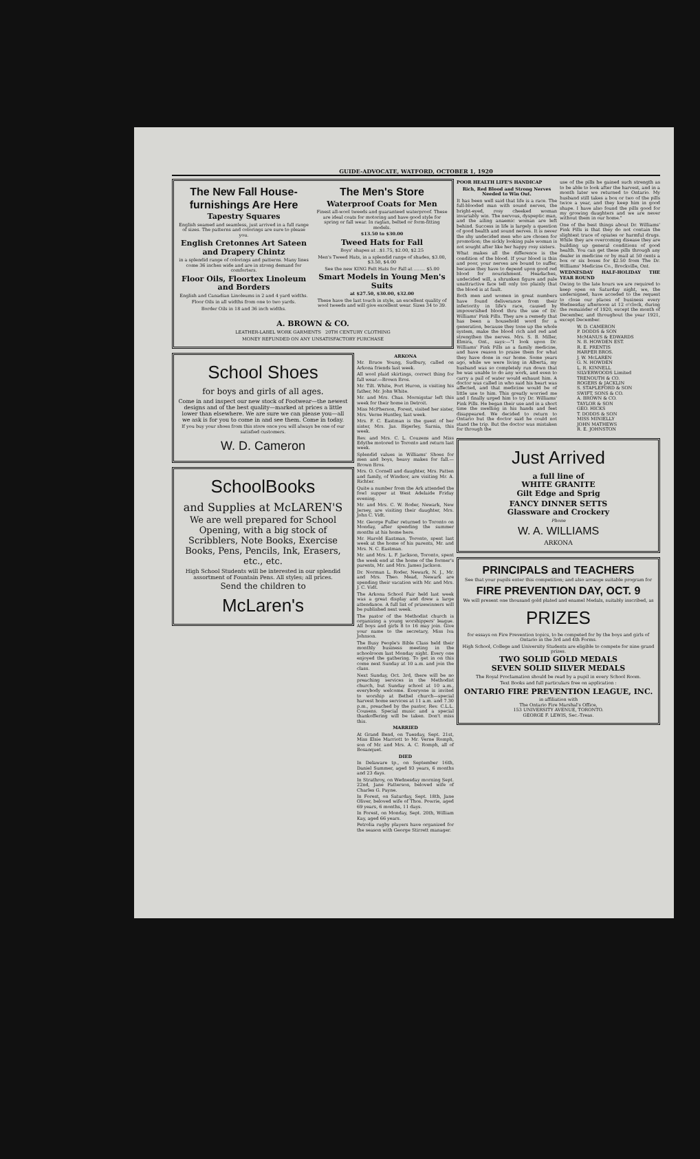GUIDE-ADVOCATE, WATFORD, OCTOBER 1, 1920
The New Fall House-furnishings Are Here
Tapestry Squares
English seamed and seamless, just arrived in a full range of sizes. The patterns and colorings are sure to please you.
English Cretonnes Art Sateen and Drapery Chintz
in a splendid range of colorings and patterns. Many lines come 36 inches wide and are in strong demand for comforters.
Floor Oils, Floortex Linoleum and Borders
English and Canadian Linoleums in 2 and 4 yard widths.
Floor Oils in all widths from one to two yards.
Border Oils in 18 and 36 inch widths.
The Men's Store
Waterproof Coats for Men
Finest all-wool tweeds and guaranteed waterproof. These are ideal coats for motoring and have good style for spring or fall wear. In raglan, belted or form-fitting models.
$13.50 to $30.00
Tweed Hats for Fall
Boys' shapes at ..$1.75, $2.00, $2.25
Men's Tweed Hats, in a splendid range of shades, $3.00, $3.50, $4.00
See the new KING Felt Hats for Fall at ........ $5.00
Smart Models in Young Men's Suits
at $27.50, $30.00, $32.00
These have the last touch in style, an excellent quality of wool tweeds and will give excellent wear. Sizes 34 to 39.
A. BROWN & CO.
LEATHER-LABEL WORK GARMENTS 20TH CENTURY CLOTHING
MONEY REFUNDED ON ANY UNSATISFACTORY PURCHASE
School Shoes
for boys and girls of all ages.
Come in and inspect our new stock of Footwear—the newest designs and of the best quality—marked at prices a little lower than elsewhere. We are sure we can please you—all we ask is for you to come in and see them. Come in today.
If you buy your shoes from this store once you will always be one of our satisfied customers.
W. D. Cameron
SchoolBooks
and Supplies at McLAREN'S
We are well prepared for School Opening, with a big stock of Scribblers, Note Books, Exercise Books, Pens, Pencils, Ink, Erasers, etc., etc.
High School Students will be interested in our splendid assortment of Fountain Pens. All styles; all prices.
Send the children to
McLaren's
ARKONA
Mr. Bruce Young, Sudbury, called on Arkona friends last week.
All wool plaid skirtings, correct thing for fall wear.—Brown Bros.
Mr. Tilt. White, Port Huron, is visiting his father, Mr. John White.
Mr. and Mrs. Chas. Mornigstar left this week for their home in Detroit.
Miss McPherson, Forest, visited her sister, Mrs. Verne Huntley, last week.
Mrs. F. C. Eastman is the guest of her sister, Mrs. Jas. Bigerley, Sarnia, this week.
Rev. and Mrs. C. L. Couzens and Miss Edythe motored to Toronto and return last week.
Splendid values in Williams' Shoes for men and boys, heavy makes for fall.—Brown Bros.
Mrs. O. Cornell and daughter, Mrs. Patten and family, of Windsor, are visiting Mr. A. Richter.
Quite a number from the Ark attended the fowl supper at West Adelaide Friday evening.
Mr. and Mrs. C. W. Roder, Newark, New Jersey, are visiting their daughter, Mrs. John C. Vidt.
Mr. George Fuller returned to Toronto on Monday, after spending the summer months at his home here.
Mr. Harold Eastman, Toronto, spent last week at the home of his parents, Mr. and Mrs. N. C. Eastman.
Mr. and Mrs. L. F. Jackson, Toronto, spent the week end at the home of the former's parents, Mr. and Mrs. James Jackson.
Dr. Norman L. Roder, Newark, N. J., Mr. and Mrs. Theo. Mead, Newark are spending their vacation with Mr. and Mrs. J. C. Vidt.
The Arkona School Fair held last week was a great display and drew a large attendance. A full list of prizewinners will be published next week.
The pastor of the Methodist church is organizing a young worshippers' league. All boys and girls 8 to 16 may join. Give your name to the secretary, Miss Iva Johnson.
The Busy People's Bible Class held their monthly business meeting in the schoolroom last Monday night. Every one enjoyed the gathering. To get in on this come next Sunday at 10 a.m. and join the class.
Next Sunday, Oct. 3rd, there will be no preaching services in the Methodist church, but Sunday school at 10 a.m., everybody welcome. Everyone is invited to worship at Bethel church—special harvest home services at 11 a.m. and 7.30 p.m., preached by the pastor, Rev. C.L.L. Cousens. Special music and a special thankoffering will be taken. Don't miss this.
MARRIED
At Grand Bend, on Tuesday, Sept. 21st, Miss Elsie Marriott to Mr. Verne Romph, son of Mr. and Mrs. A. C. Romph, all of Bosanquet.
DIED
In Delaware tp., on September 16th, Daniel Summer, aged 93 years, 6 months and 23 days.
In Strathroy, on Wednesday morning Sept. 22nd, Jane Patterson, beloved wife of Charles G. Payne.
In Forest, on Saturday, Sept. 18th, Jane Oliver, beloved wife of Thos. Powrie, aged 69 years, 6 months, 11 days.
In Forest, on Monday, Sept. 20th, William Kay, aged 66 years.
Petrolia rugby players have organized for the season with George Stirrett manager.
POOR HEALTH LIFE'S HANDICAP
Rich, Red Blood and Strong Nerves Needed to Win Out.
It has been well said that life is a race. The full-blooded man with sound nerves, the bright-eyed, rosy cheeked woman invariably win. The nervous, dyspeptic man, and the ailing anaemic woman are left behind. Success in life is largely a question of good health and sound nerves. It is never the shy undecided men who are chosen for promotion; the sickly looking pale woman is not sought after like her happy rosy sisters.
What makes all the difference is the condition of the blood. If your blood is thin and poor, your nerves are bound to suffer, because they have to depend upon good red blood for nourishment. Headaches, undecided will, a shrunken figure and pale unattractive face tell only too plainly that the blood is at fault.
Both men and women in great numbers have found deliverance from their inferiority in life's race, caused by impoverished blood thru the use of Dr. Williams' Pink Pills. They are a remedy that has been a household word for a generation, because they tone up the whole system, make the blood rich and red and strengthen the nerves. Mrs. S. B. Miller, Elmira, Ont., says:—"I look upon Dr. Williams' Pink Pills as a family medicine, and have reason to praise them for what they have done in our home. Some years ago, while we were living in Alberta, my husband was so completely run down that he was unable to do any work, and even to carry a pail of water would exhaust him. A doctor was called in who said his heart was affected, and that medicine would be of little use to him. This greatly worried me and I finally urged him to try Dr. Williams' Pink Pills. He began their use and in a short time the swelling in his hands and feet disappeared. We decided to return to Ontario but the doctor said he could not stand the trip. But the doctor was mistaken for through the
use of the pills he gained such strength as to be able to look after the harvest, and in a month later we returned to Ontario. My husband still takes a box or two of the pills twice a year, and they keep him in good shape. I have also found the pills good for my growing daughters and we are never without them in our home."
One of the best things about Dr. Williams' Pink Pills is that they do not contain the slightest trace of opiates or harmful drugs. While they are overcoming disease they are building up general conditions of good health. You can get these pills through any dealer in medicine or by mail at 50 cents a box or six boxes for $2.50 from The Dr. Williams' Medicine Co., Brockville, Ont.
WEDNESDAY HALF-HOLIDAY THE YEAR ROUND
Owing to the late hours we are required to keep open on Saturday night, we, the undersigned, have acceded to the request to close our places of business every Wednesday afternoon at 12 o'clock, during the remainder of 1920, except the month of December, and throughout the year 1921, except December.
W. D. CAMERON
P. DODDS & SON
McMANUS & EDWARDS
N. B. HOWDEN EST.
R. E. PRENTIS
HARPER BROS.
J. W. McLAREN
G. N. HOWDEN
L. R. KINNELL
SILVERWOODS Limited
TRENOUTH & CO.
ROGERS & JACKLIN
S. STAPLEFORD & SON
SWIFT, SONS & CO.
A. BROWN & CO.
TAYLOR & SON
GEO. HICKS
T. DODDS & SON
MISS MINIELLY
JOHN MATHEWS
R. E. JOHNSTON
Just Arrived
a full line of
WHITE GRANITE
Gilt Edge and Sprig
FANCY DINNER SETTS
Glassware and Crockery
Phone
W. A. WILLIAMS
ARKONA
PRINCIPALS and TEACHERS
See that your pupils enter this competition; and also arrange suitable program for
FIRE PREVENTION DAY, OCT. 9
We will present one thousand gold plated and enamel Medals, suitably inscribed, as
PRIZES
for essays on Fire Prevention topics, to be competed for by the boys and girls of Ontario in the 3rd and 4th Forms.
High School, College and University Students are eligible to compete for nine grand prizes.
TWO SOLID GOLD MEDALS
SEVEN SOLID SILVER MEDALS
The Royal Proclamation should be read by a pupil in every School Room.
Text Books and full particulars free on application :
ONTARIO FIRE PREVENTION LEAGUE, INC.
in affiliation with
The Ontario Fire Marshal's Office,
153 UNIVERSITY AVENUE, TORONTO.
GEORGE F. LEWIS, Sec.-Treas.